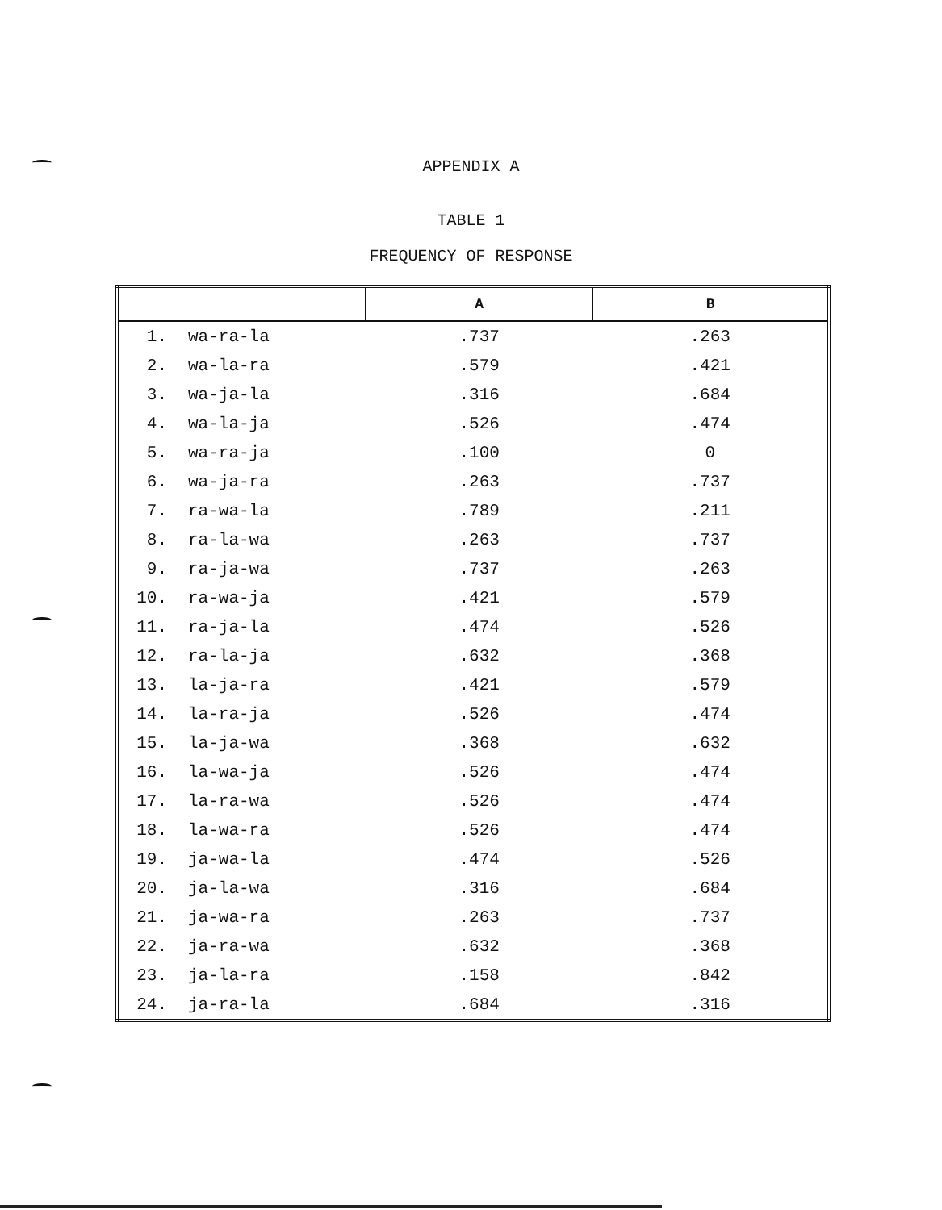APPENDIX A
TABLE 1
FREQUENCY OF RESPONSE
| | | A | B |
| --- | --- | --- | --- |
| 1. | wa-ra-la | .737 | .263 |
| 2. | wa-la-ra | .579 | .421 |
| 3. | wa-ja-la | .316 | .684 |
| 4. | wa-la-ja | .526 | .474 |
| 5. | wa-ra-ja | .100 | 0 |
| 6. | wa-ja-ra | .263 | .737 |
| 7. | ra-wa-la | .789 | .211 |
| 8. | ra-la-wa | .263 | .737 |
| 9. | ra-ja-wa | .737 | .263 |
| 10. | ra-wa-ja | .421 | .579 |
| 11. | ra-ja-la | .474 | .526 |
| 12. | ra-la-ja | .632 | .368 |
| 13. | la-ja-ra | .421 | .579 |
| 14. | la-ra-ja | .526 | .474 |
| 15. | la-ja-wa | .368 | .632 |
| 16. | la-wa-ja | .526 | .474 |
| 17. | la-ra-wa | .526 | .474 |
| 18. | la-wa-ra | .526 | .474 |
| 19. | ja-wa-la | .474 | .526 |
| 20. | ja-la-wa | .316 | .684 |
| 21. | ja-wa-ra | .263 | .737 |
| 22. | ja-ra-wa | .632 | .368 |
| 23. | ja-la-ra | .158 | .842 |
| 24. | ja-ra-la | .684 | .316 |